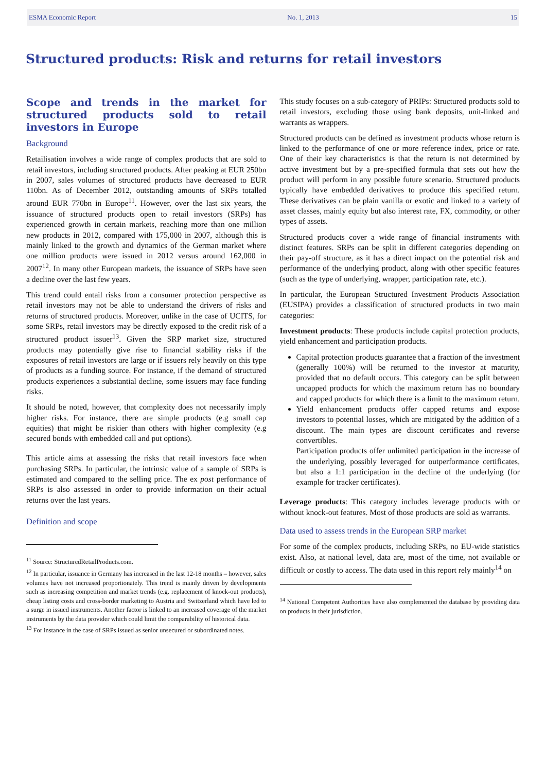ESMA Economic Report No. 1, 2013 15
Structured products: Risk and returns for retail investors
Scope and trends in the market for structured products sold to retail investors in Europe
Background
Retailisation involves a wide range of complex products that are sold to retail investors, including structured products. After peaking at EUR 250bn in 2007, sales volumes of structured products have decreased to EUR 110bn. As of December 2012, outstanding amounts of SRPs totalled around EUR 770bn in Europe<sup>11</sup>. However, over the last six years, the issuance of structured products open to retail investors (SRPs) has experienced growth in certain markets, reaching more than one million new products in 2012, compared with 175,000 in 2007, although this is mainly linked to the growth and dynamics of the German market where one million products were issued in 2012 versus around 162,000 in 2007<sup>12</sup>. In many other European markets, the issuance of SRPs have seen a decline over the last few years.
This trend could entail risks from a consumer protection perspective as retail investors may not be able to understand the drivers of risks and returns of structured products. Moreover, unlike in the case of UCITS, for some SRPs, retail investors may be directly exposed to the credit risk of a structured product issuer<sup>13</sup>. Given the SRP market size, structured products may potentially give rise to financial stability risks if the exposures of retail investors are large or if issuers rely heavily on this type of products as a funding source. For instance, if the demand of structured products experiences a substantial decline, some issuers may face funding risks.
It should be noted, however, that complexity does not necessarily imply higher risks. For instance, there are simple products (e.g small cap equities) that might be riskier than others with higher complexity (e.g secured bonds with embedded call and put options).
This article aims at assessing the risks that retail investors face when purchasing SRPs. In particular, the intrinsic value of a sample of SRPs is estimated and compared to the selling price. The ex post performance of SRPs is also assessed in order to provide information on their actual returns over the last years.
Definition and scope
<sup>11</sup> Source: StructuredRetailProducts.com.
<sup>12</sup> In particular, issuance in Germany has increased in the last 12-18 months – however, sales volumes have not increased proportionately. This trend is mainly driven by developments such as increasing competition and market trends (e.g. replacement of knock-out products), cheap listing costs and cross-border marketing to Austria and Switzerland which have led to a surge in issued instruments. Another factor is linked to an increased coverage of the market instruments by the data provider which could limit the comparability of historical data.
<sup>13</sup> For instance in the case of SRPs issued as senior unsecured or subordinated notes.
This study focuses on a sub-category of PRIPs: Structured products sold to retail investors, excluding those using bank deposits, unit-linked and warrants as wrappers.
Structured products can be defined as investment products whose return is linked to the performance of one or more reference index, price or rate. One of their key characteristics is that the return is not determined by active investment but by a pre-specified formula that sets out how the product will perform in any possible future scenario. Structured products typically have embedded derivatives to produce this specified return. These derivatives can be plain vanilla or exotic and linked to a variety of asset classes, mainly equity but also interest rate, FX, commodity, or other types of assets.
Structured products cover a wide range of financial instruments with distinct features. SRPs can be split in different categories depending on their pay-off structure, as it has a direct impact on the potential risk and performance of the underlying product, along with other specific features (such as the type of underlying, wrapper, participation rate, etc.).
In particular, the European Structured Investment Products Association (EUSIPA) provides a classification of structured products in two main categories:
Investment products: These products include capital protection products, yield enhancement and participation products.
Capital protection products guarantee that a fraction of the investment (generally 100%) will be returned to the investor at maturity, provided that no default occurs. This category can be split between uncapped products for which the maximum return has no boundary and capped products for which there is a limit to the maximum return.
Yield enhancement products offer capped returns and expose investors to potential losses, which are mitigated by the addition of a discount. The main types are discount certificates and reverse convertibles.
Participation products offer unlimited participation in the increase of the underlying, possibly leveraged for outperformance certificates, but also a 1:1 participation in the decline of the underlying (for example for tracker certificates).
Leverage products: This category includes leverage products with or without knock-out features. Most of those products are sold as warrants.
Data used to assess trends in the European SRP market
For some of the complex products, including SRPs, no EU-wide statistics exist. Also, at national level, data are, most of the time, not available or difficult or costly to access. The data used in this report rely mainly<sup>14</sup> on
<sup>14</sup> National Competent Authorities have also complemented the database by providing data on products in their jurisdiction.